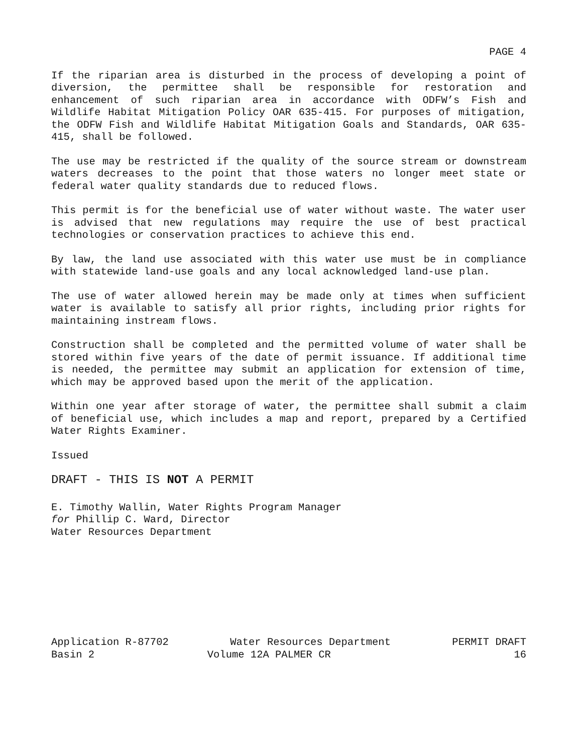PAGE 4
If the riparian area is disturbed in the process of developing a point of diversion, the permittee shall be responsible for restoration and enhancement of such riparian area in accordance with ODFW’s Fish and Wildlife Habitat Mitigation Policy OAR 635-415. For purposes of mitigation, the ODFW Fish and Wildlife Habitat Mitigation Goals and Standards, OAR 635-415, shall be followed.
The use may be restricted if the quality of the source stream or downstream waters decreases to the point that those waters no longer meet state or federal water quality standards due to reduced flows.
This permit is for the beneficial use of water without waste. The water user is advised that new regulations may require the use of best practical technologies or conservation practices to achieve this end.
By law, the land use associated with this water use must be in compliance with statewide land-use goals and any local acknowledged land-use plan.
The use of water allowed herein may be made only at times when sufficient water is available to satisfy all prior rights, including prior rights for maintaining instream flows.
Construction shall be completed and the permitted volume of water shall be stored within five years of the date of permit issuance. If additional time is needed, the permittee may submit an application for extension of time, which may be approved based upon the merit of the application.
Within one year after storage of water, the permittee shall submit a claim of beneficial use, which includes a map and report, prepared by a Certified Water Rights Examiner.
Issued
DRAFT - THIS IS NOT A PERMIT
E. Timothy Wallin, Water Rights Program Manager
for Phillip C. Ward, Director
Water Resources Department
Application R-87702 Water Resources Department PERMIT DRAFT
Basin 2 Volume 12A PALMER CR 16